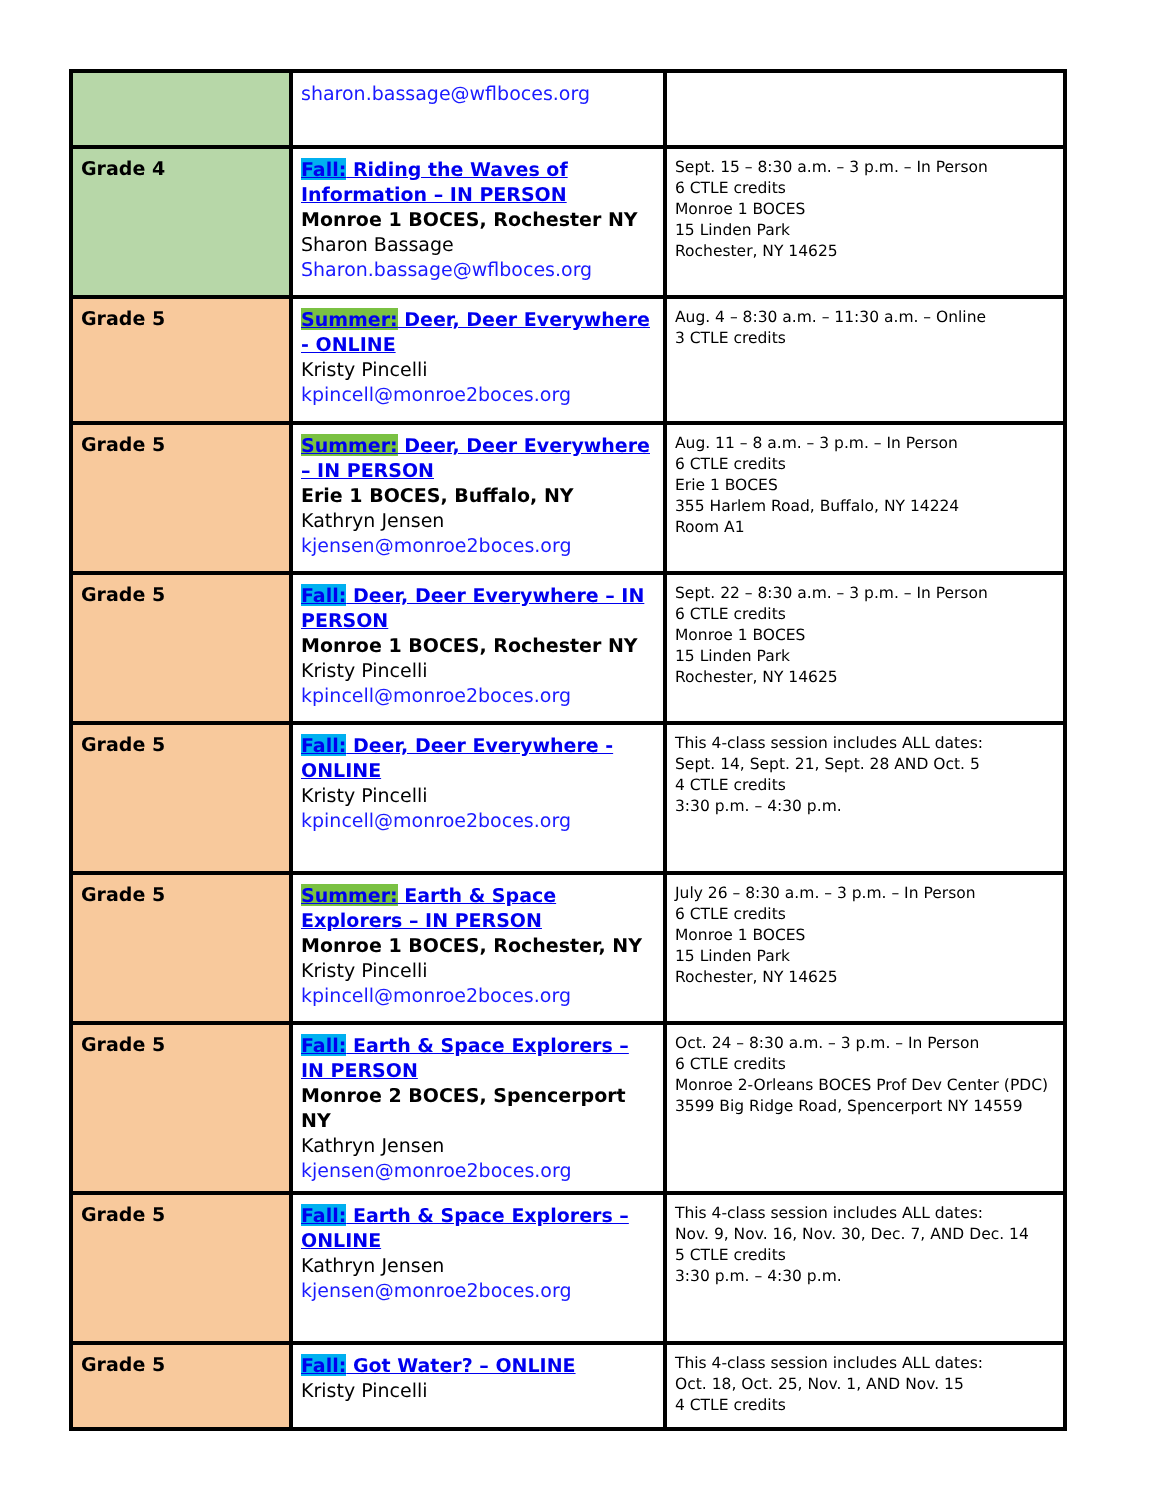| | sharon.bassage@wflboces.org | |
| Grade 4 | Fall: Riding the Waves of Information – IN PERSON Monroe 1 BOCES, Rochester NY Sharon Bassage Sharon.bassage@wflboces.org | Sept. 15 – 8:30 a.m. – 3 p.m. – In Person 6 CTLE credits Monroe 1 BOCES 15 Linden Park Rochester, NY 14625 |
| Grade 5 | Summer: Deer, Deer Everywhere - ONLINE Kristy Pincelli kpincell@monroe2boces.org | Aug. 4 – 8:30 a.m. – 11:30 a.m. – Online 3 CTLE credits |
| Grade 5 | Summer: Deer, Deer Everywhere – IN PERSON Erie 1 BOCES, Buffalo, NY Kathryn Jensen kjensen@monroe2boces.org | Aug. 11 – 8 a.m. – 3 p.m. – In Person 6 CTLE credits Erie 1 BOCES 355 Harlem Road, Buffalo, NY 14224 Room A1 |
| Grade 5 | Fall: Deer, Deer Everywhere – IN PERSON Monroe 1 BOCES, Rochester NY Kristy Pincelli kpincell@monroe2boces.org | Sept. 22 – 8:30 a.m. – 3 p.m. – In Person 6 CTLE credits Monroe 1 BOCES 15 Linden Park Rochester, NY 14625 |
| Grade 5 | Fall: Deer, Deer Everywhere - ONLINE Kristy Pincelli kpincell@monroe2boces.org | This 4-class session includes ALL dates: Sept. 14, Sept. 21, Sept. 28 AND Oct. 5 4 CTLE credits 3:30 p.m. – 4:30 p.m. |
| Grade 5 | Summer: Earth & Space Explorers – IN PERSON Monroe 1 BOCES, Rochester, NY Kristy Pincelli kpincell@monroe2boces.org | July 26 – 8:30 a.m. – 3 p.m. – In Person 6 CTLE credits Monroe 1 BOCES 15 Linden Park Rochester, NY 14625 |
| Grade 5 | Fall: Earth & Space Explorers – IN PERSON Monroe 2 BOCES, Spencerport NY Kathryn Jensen kjensen@monroe2boces.org | Oct. 24 – 8:30 a.m. – 3 p.m. – In Person 6 CTLE credits Monroe 2-Orleans BOCES Prof Dev Center (PDC) 3599 Big Ridge Road, Spencerport NY 14559 |
| Grade 5 | Fall: Earth & Space Explorers – ONLINE Kathryn Jensen kjensen@monroe2boces.org | This 4-class session includes ALL dates: Nov. 9, Nov. 16, Nov. 30, Dec. 7, AND Dec. 14 5 CTLE credits 3:30 p.m. – 4:30 p.m. |
| Grade 5 | Fall: Got Water? – ONLINE Kristy Pincelli | This 4-class session includes ALL dates: Oct. 18, Oct. 25, Nov. 1, AND Nov. 15 4 CTLE credits |